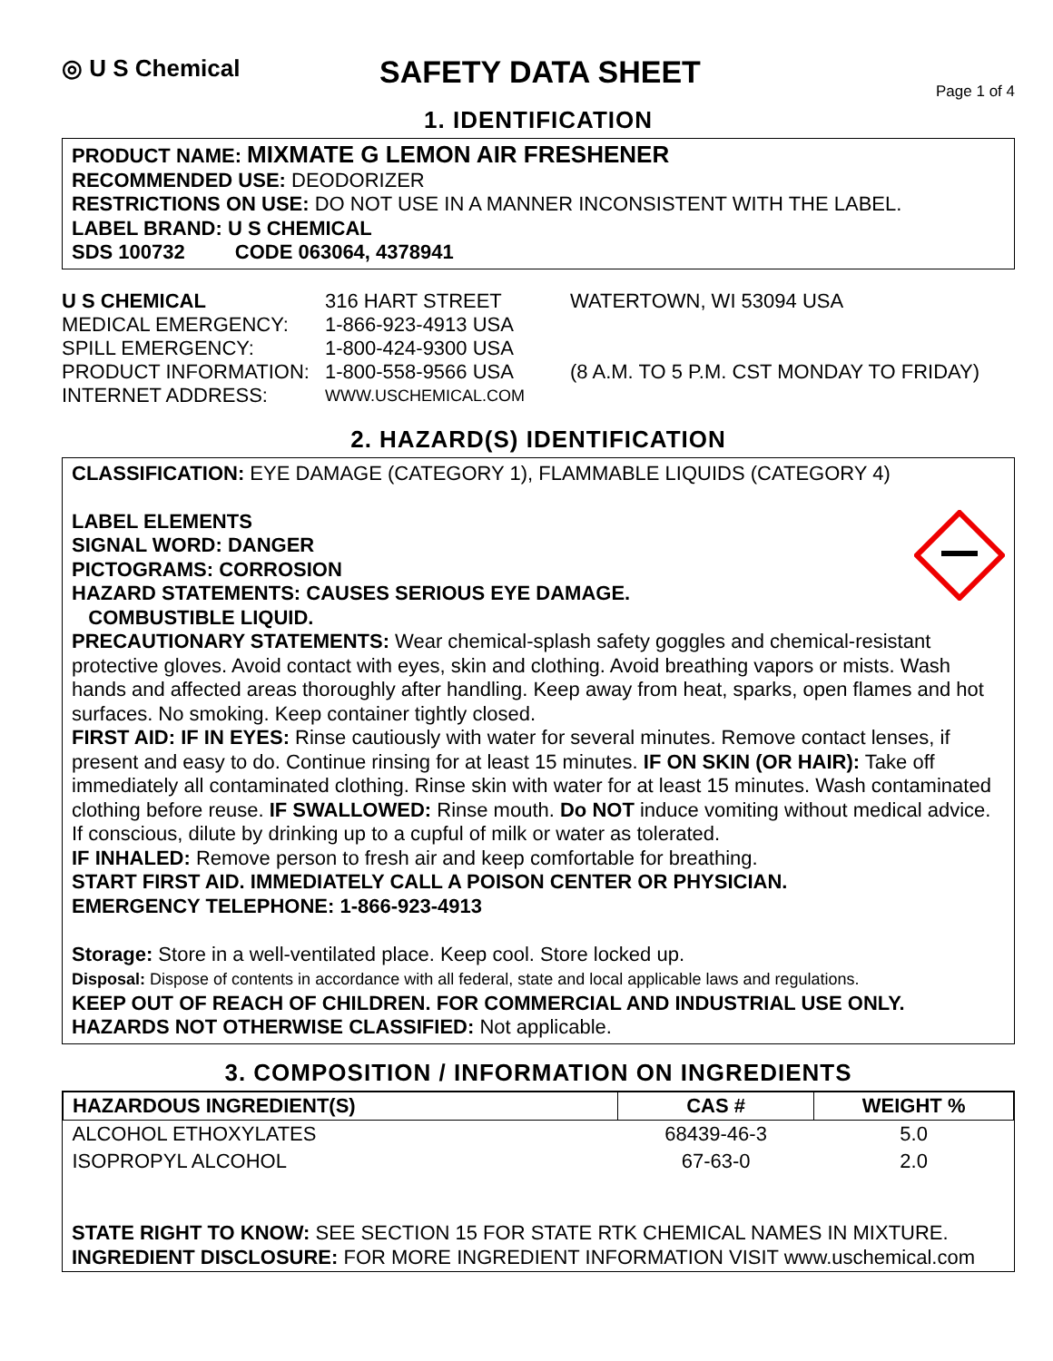◎ U S Chemical
SAFETY DATA SHEET
Page 1 of 4
1. IDENTIFICATION
PRODUCT NAME: MIXMATE G LEMON AIR FRESHENER
RECOMMENDED USE: DEODORIZER
RESTRICTIONS ON USE: DO NOT USE IN A MANNER INCONSISTENT WITH THE LABEL.
LABEL BRAND: U S CHEMICAL
SDS 100732 CODE 063064, 4378941
U S CHEMICAL
316 HART STREET
WATERTOWN, WI 53094 USA
MEDICAL EMERGENCY:
1-866-923-4913 USA
SPILL EMERGENCY:
1-800-424-9300 USA
PRODUCT INFORMATION:
1-800-558-9566 USA
(8 A.M. TO 5 P.M. CST MONDAY TO FRIDAY)
INTERNET ADDRESS:
WWW.USCHEMICAL.COM
2. HAZARD(S) IDENTIFICATION
CLASSIFICATION: EYE DAMAGE (CATEGORY 1), FLAMMABLE LIQUIDS (CATEGORY 4)
LABEL ELEMENTS
SIGNAL WORD: DANGER
PICTOGRAMS: CORROSION
HAZARD STATEMENTS: CAUSES SERIOUS EYE DAMAGE.
COMBUSTIBLE LIQUID.
PRECAUTIONARY STATEMENTS: Wear chemical-splash safety goggles and chemical-resistant protective gloves. Avoid contact with eyes, skin and clothing. Avoid breathing vapors or mists. Wash hands and affected areas thoroughly after handling. Keep away from heat, sparks, open flames and hot surfaces. No smoking. Keep container tightly closed.
FIRST AID: IF IN EYES: Rinse cautiously with water for several minutes. Remove contact lenses, if present and easy to do. Continue rinsing for at least 15 minutes. IF ON SKIN (OR HAIR): Take off immediately all contaminated clothing. Rinse skin with water for at least 15 minutes. Wash contaminated clothing before reuse. IF SWALLOWED: Rinse mouth. Do NOT induce vomiting without medical advice. If conscious, dilute by drinking up to a cupful of milk or water as tolerated.
IF INHALED: Remove person to fresh air and keep comfortable for breathing.
START FIRST AID. IMMEDIATELY CALL A POISON CENTER OR PHYSICIAN.
EMERGENCY TELEPHONE: 1-866-923-4913
Storage: Store in a well-ventilated place. Keep cool. Store locked up.
Disposal: Dispose of contents in accordance with all federal, state and local applicable laws and regulations.
KEEP OUT OF REACH OF CHILDREN. FOR COMMERCIAL AND INDUSTRIAL USE ONLY.
HAZARDS NOT OTHERWISE CLASSIFIED: Not applicable.
3. COMPOSITION / INFORMATION ON INGREDIENTS
| HAZARDOUS INGREDIENT(S) | CAS # | WEIGHT % |
| --- | --- | --- |
| ALCOHOL ETHOXYLATES | 68439-46-3 | 5.0 |
| ISOPROPYL ALCOHOL | 67-63-0 | 2.0 |
STATE RIGHT TO KNOW: SEE SECTION 15 FOR STATE RTK CHEMICAL NAMES IN MIXTURE.
INGREDIENT DISCLOSURE: FOR MORE INGREDIENT INFORMATION VISIT www.uschemical.com